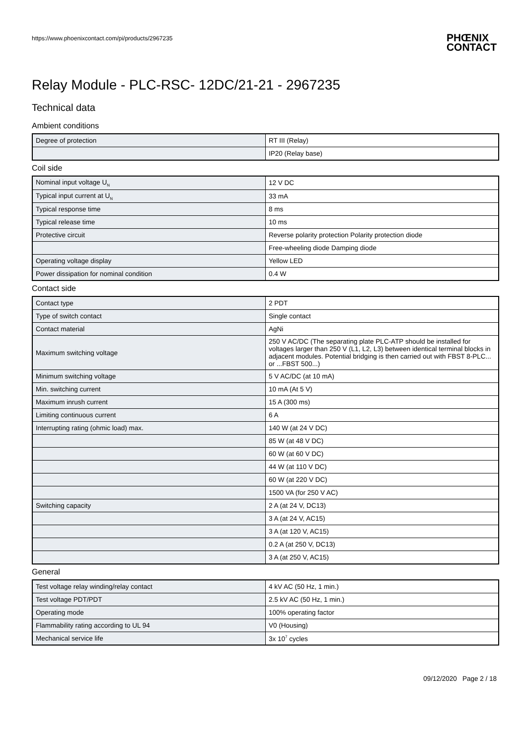https://www.phoenixcontact.com/pi/products/2967235
PHŒNIX
CONTACT
Relay Module - PLC-RSC- 12DC/21-21 - 2967235
Technical data
Ambient conditions
| Degree of protection | RT III (Relay) |
| | IP20 (Relay base) |
Coil side
| Nominal input voltage U<sub>N</sub> | 12 V DC |
| Typical input current at U<sub>N</sub> | 33 mA |
| Typical response time | 8 ms |
| Typical release time | 10 ms |
| Protective circuit | Reverse polarity protection Polarity protection diode |
| | Free-wheeling diode Damping diode |
| Operating voltage display | Yellow LED |
| Power dissipation for nominal condition | 0.4 W |
Contact side
| Contact type | 2 PDT |
| Type of switch contact | Single contact |
| Contact material | AgNi |
| Maximum switching voltage | 250 V AC/DC (The separating plate PLC-ATP should be installed for voltages larger than 250 V (L1, L2, L3) between identical terminal blocks in adjacent modules. Potential bridging is then carried out with FBST 8-PLC... or ...FBST 500...) |
| Minimum switching voltage | 5 V AC/DC (at 10 mA) |
| Min. switching current | 10 mA (At 5 V) |
| Maximum inrush current | 15 A (300 ms) |
| Limiting continuous current | 6 A |
| Interrupting rating (ohmic load) max. | 140 W (at 24 V DC) |
| | 85 W (at 48 V DC) |
| | 60 W (at 60 V DC) |
| | 44 W (at 110 V DC) |
| | 60 W (at 220 V DC) |
| | 1500 VA (for 250 V AC) |
| Switching capacity | 2 A (at 24 V, DC13) |
| | 3 A (at 24 V, AC15) |
| | 3 A (at 120 V, AC15) |
| | 0.2 A (at 250 V, DC13) |
| | 3 A (at 250 V, AC15) |
General
| Test voltage relay winding/relay contact | 4 kV AC (50 Hz, 1 min.) |
| Test voltage PDT/PDT | 2.5 kV AC (50 Hz, 1 min.) |
| Operating mode | 100% operating factor |
| Flammability rating according to UL 94 | V0 (Housing) |
| Mechanical service life | 3x 10<sup>7</sup> cycles |
09/12/2020 Page 2 / 18